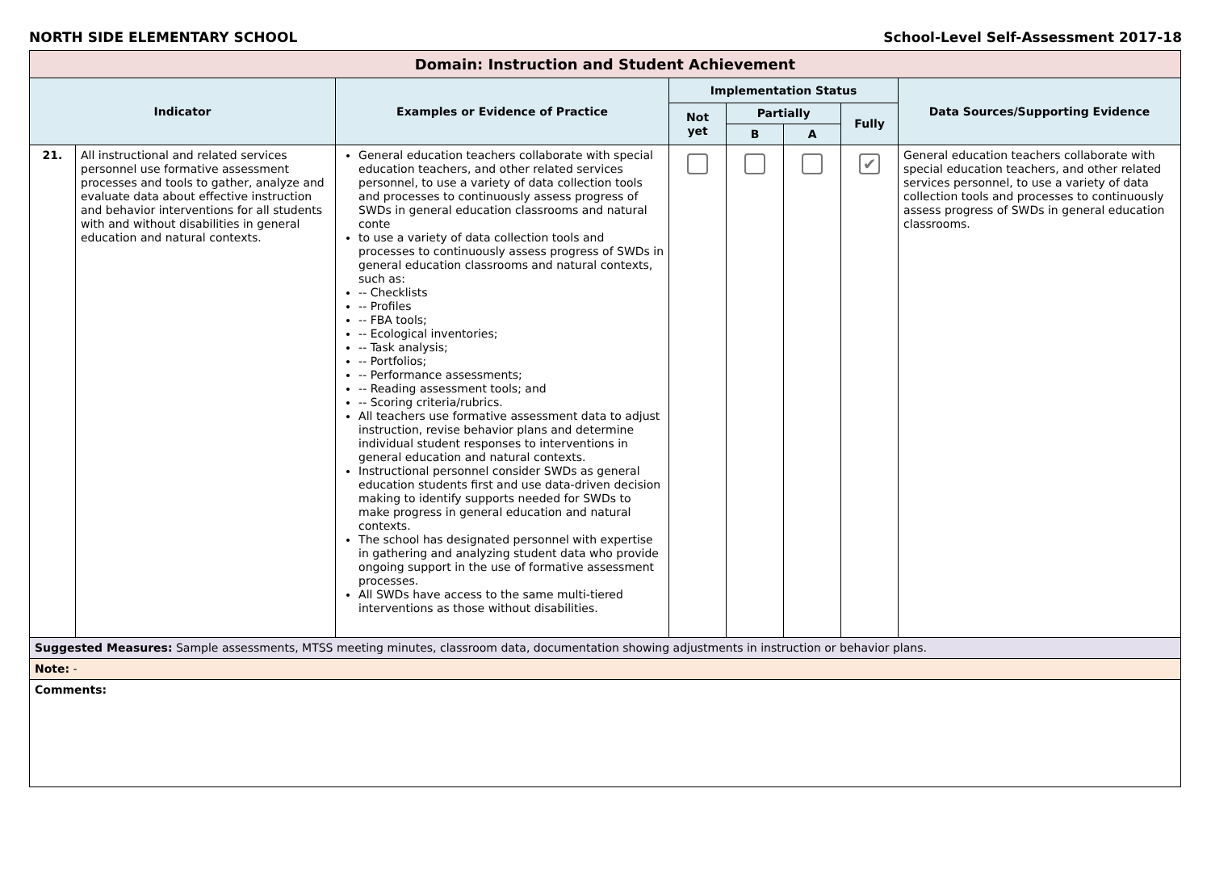NORTH SIDE ELEMENTARY SCHOOL School-Level Self-Assessment 2017-18
| Domain: Instruction and Student Achievement | | | | | | | |
| Indicator | | Examples or Evidence of Practice | Implementation Status | | | | Data Sources/Supporting Evidence |
| | | | Not yet | Partially | | Fully | |
| | | | | B | A | | |
| 21. | All instructional and related services personnel use formative assessment processes and tools to gather, analyze and evaluate data about effective instruction and behavior interventions for all students with and without disabilities in general education and natural contexts. | General education teachers collaborate with special education teachers, and other related services personnel, to use a variety of data collection tools and processes to continuously assess progress of SWDs in general education classrooms and natural conte to use a variety of data collection tools and processes to continuously assess progress of SWDs in general education classrooms and natural contexts, such as: -- Checklists -- Profiles -- FBA tools; -- Ecological inventories; -- Task analysis; -- Portfolios; -- Performance assessments; -- Reading assessment tools; and -- Scoring criteria/rubrics. All teachers use formative assessment data to adjust instruction, revise behavior plans and determine individual student responses to interventions in general education and natural contexts. Instructional personnel consider SWDs as general education students first and use data-driven decision making to identify supports needed for SWDs to make progress in general education and natural contexts. The school has designated personnel with expertise in gathering and analyzing student data who provide ongoing support in the use of formative assessment processes. All SWDs have access to the same multi-tiered interventions as those without disabilities. | | | | ✔ | General education teachers collaborate with special education teachers, and other related services personnel, to use a variety of data collection tools and processes to continuously assess progress of SWDs in general education classrooms. |
| Suggested Measures: Sample assessments, MTSS meeting minutes, classroom data, documentation showing adjustments in instruction or behavior plans. | | | | | | | |
| Note: - | | | | | | | |
| Comments: | | | | | | | |